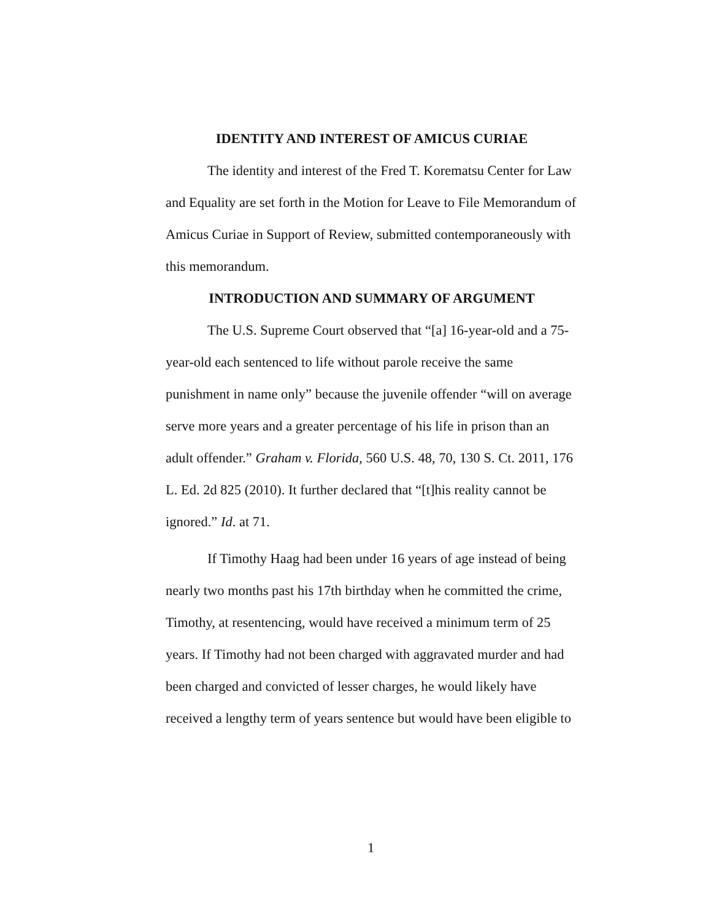IDENTITY AND INTEREST OF AMICUS CURIAE
The identity and interest of the Fred T. Korematsu Center for Law and Equality are set forth in the Motion for Leave to File Memorandum of Amicus Curiae in Support of Review, submitted contemporaneously with this memorandum.
INTRODUCTION AND SUMMARY OF ARGUMENT
The U.S. Supreme Court observed that “[a] 16-year-old and a 75-year-old each sentenced to life without parole receive the same punishment in name only” because the juvenile offender “will on average serve more years and a greater percentage of his life in prison than an adult offender.” Graham v. Florida, 560 U.S. 48, 70, 130 S. Ct. 2011, 176 L. Ed. 2d 825 (2010). It further declared that “[t]his reality cannot be ignored.” Id. at 71.
If Timothy Haag had been under 16 years of age instead of being nearly two months past his 17th birthday when he committed the crime, Timothy, at resentencing, would have received a minimum term of 25 years. If Timothy had not been charged with aggravated murder and had been charged and convicted of lesser charges, he would likely have received a lengthy term of years sentence but would have been eligible to
1